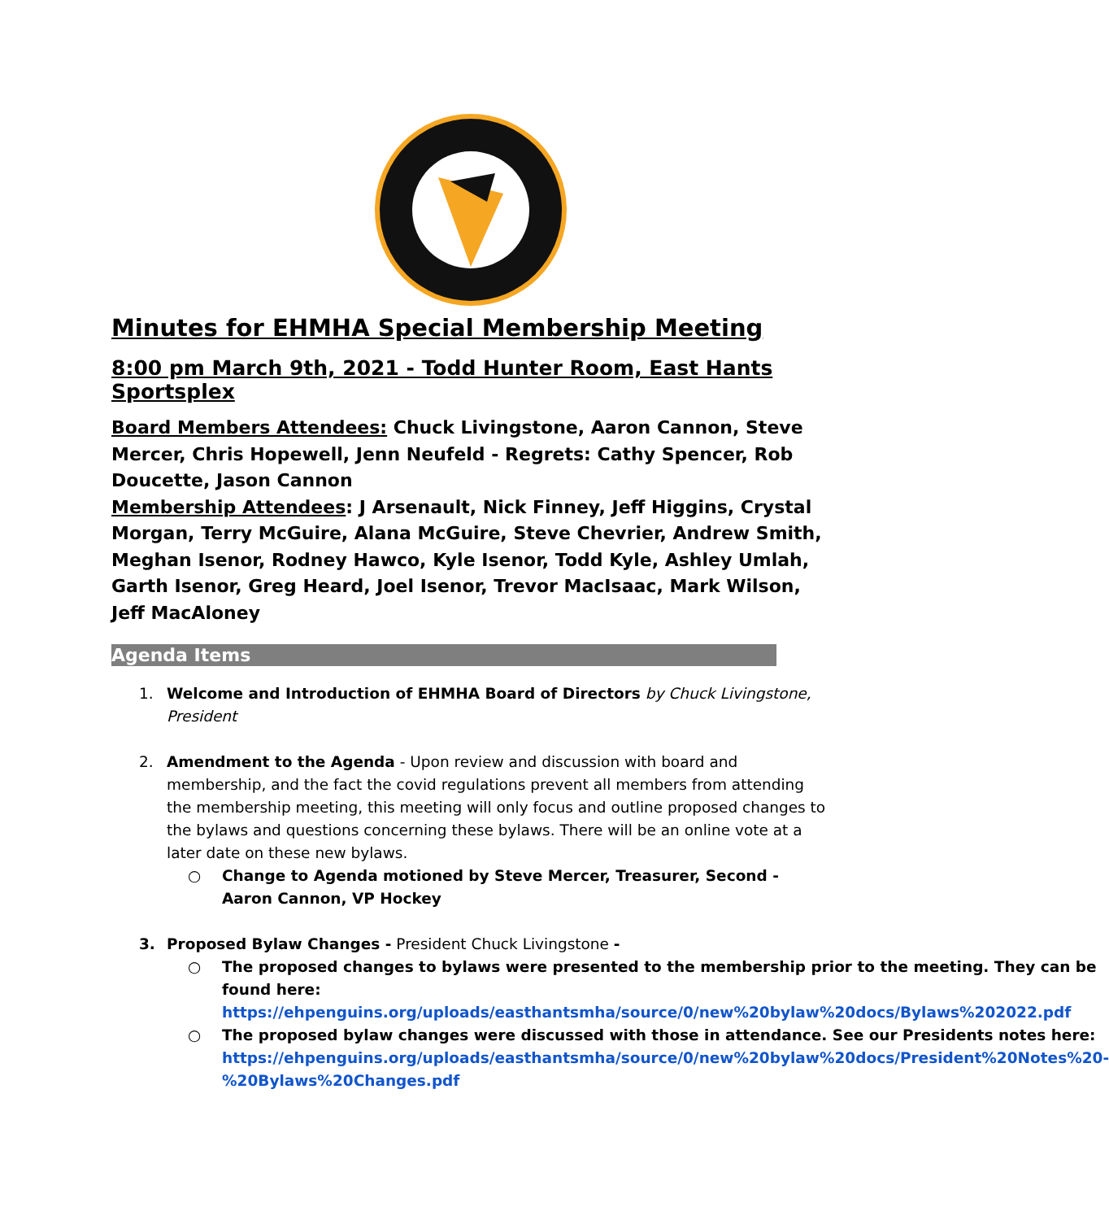Minutes for EHMHA Special Membership Meeting
8:00 pm March 9th, 2021 - Todd Hunter Room, East Hants Sportsplex
Board Members Attendees: Chuck Livingstone, Aaron Cannon, Steve Mercer, Chris Hopewell, Jenn Neufeld - Regrets: Cathy Spencer, Rob Doucette, Jason Cannon
Membership Attendees: J Arsenault, Nick Finney, Jeff Higgins, Crystal Morgan, Terry McGuire, Alana McGuire, Steve Chevrier, Andrew Smith, Meghan Isenor, Rodney Hawco, Kyle Isenor, Todd Kyle, Ashley Umlah, Garth Isenor, Greg Heard, Joel Isenor, Trevor MacIsaac, Mark Wilson, Jeff MacAloney
Agenda Items
1. Welcome and Introduction of EHMHA Board of Directors by Chuck Livingstone, President
2. Amendment to the Agenda - Upon review and discussion with board and membership, and the fact the covid regulations prevent all members from attending the membership meeting, this meeting will only focus and outline proposed changes to the bylaws and questions concerning these bylaws. There will be an online vote at a later date on these new bylaws.
○ Change to Agenda motioned by Steve Mercer, Treasurer, Second - Aaron Cannon, VP Hockey
3. Proposed Bylaw Changes - President Chuck Livingstone -
○ The proposed changes to bylaws were presented to the membership prior to the meeting. They can be found here: https://ehpenguins.org/uploads/easthantsmha/source/0/new%20bylaw%20docs/Bylaws%202022.pdf
○ The proposed bylaw changes were discussed with those in attendance. See our Presidents notes here: https://ehpenguins.org/uploads/easthantsmha/source/0/new%20bylaw%20docs/President%20Notes%20-%20Bylaws%20Changes.pdf